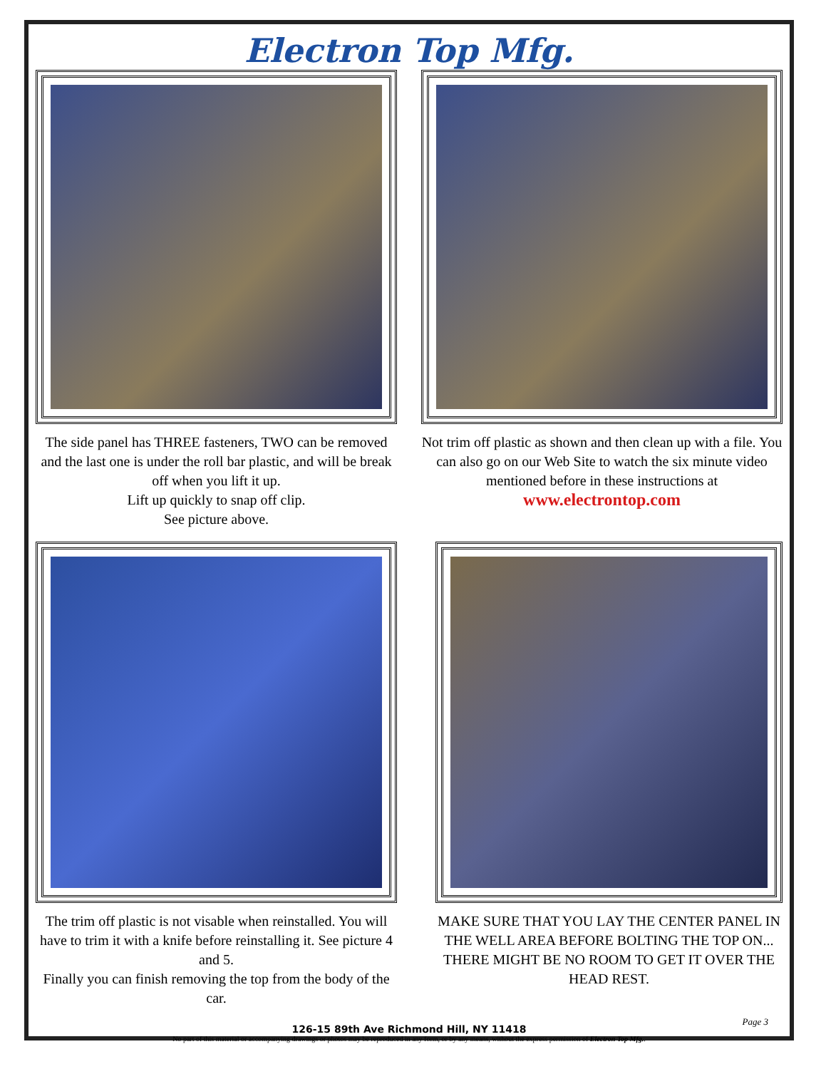Electron Top Mfg.
The side panel has THREE fasteners, TWO can be removed and the last one is under the roll bar plastic, and will be break off when you lift it up.
Lift up quickly to snap off clip.
See picture above.
Not trim off plastic as shown and then clean up with a file. You can also go on our Web Site to watch the six minute video mentioned before in these instructions at
www.electrontop.com
The trim off plastic is not visable when reinstalled. You will have to trim it with a knife before reinstalling it. See picture 4 and 5.
Finally you can finish removing the top from the body of the car.
MAKE SURE THAT YOU LAY THE CENTER PANEL IN THE WELL AREA BEFORE BOLTING THE TOP ON...
THERE MIGHT BE NO ROOM TO GET IT OVER THE HEAD REST.
126-15 89th Ave Richmond Hill, NY 11418
No part of this material or accompanying drawings or photos may be reproduced in any form, or by any means, without the express permission of Electron Top Mfg..
Page 3